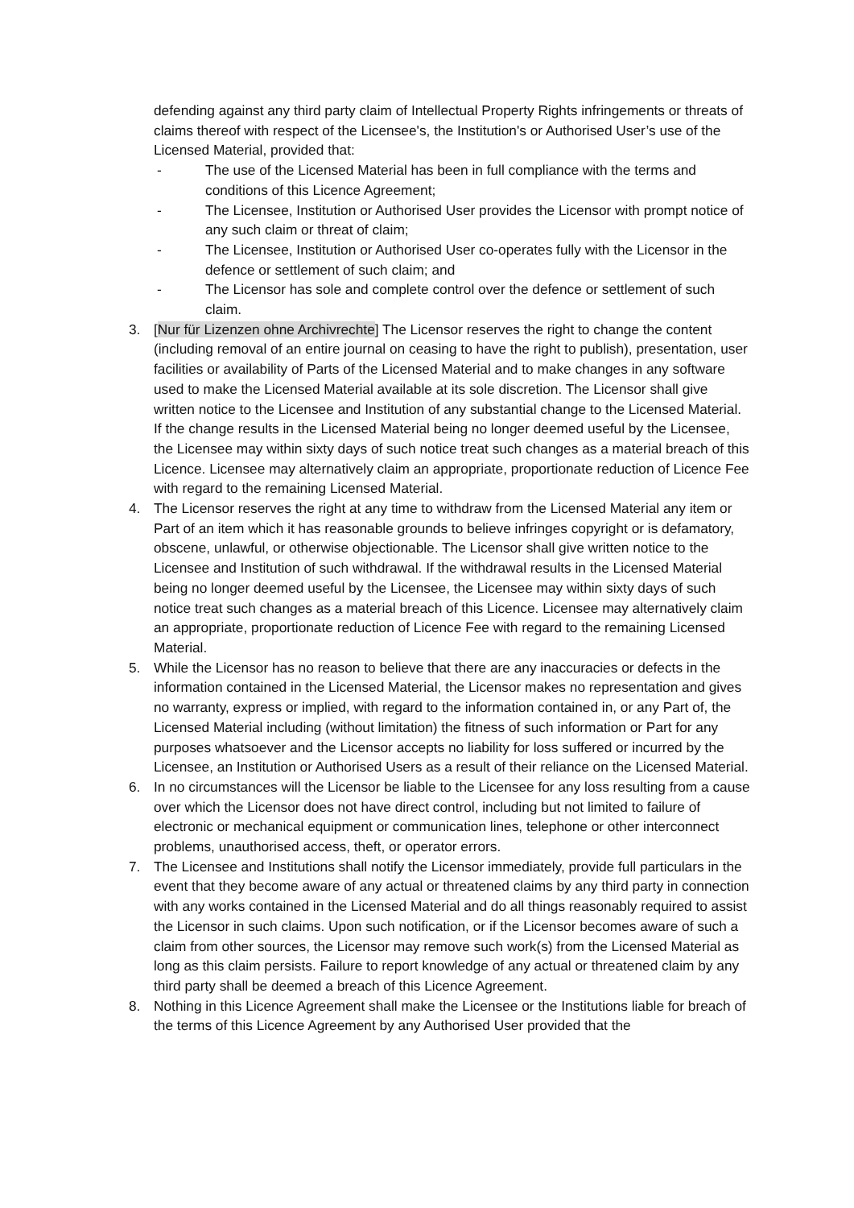defending against any third party claim of Intellectual Property Rights infringements or threats of claims thereof with respect of the Licensee's, the Institution's or Authorised User’s use of the Licensed Material, provided that:
- The use of the Licensed Material has been in full compliance with the terms and conditions of this Licence Agreement;
- The Licensee, Institution or Authorised User provides the Licensor with prompt notice of any such claim or threat of claim;
- The Licensee, Institution or Authorised User co-operates fully with the Licensor in the defence or settlement of such claim; and
- The Licensor has sole and complete control over the defence or settlement of such claim.
3. [Nur für Lizenzen ohne Archivrechte] The Licensor reserves the right to change the content (including removal of an entire journal on ceasing to have the right to publish), presentation, user facilities or availability of Parts of the Licensed Material and to make changes in any software used to make the Licensed Material available at its sole discretion. The Licensor shall give written notice to the Licensee and Institution of any substantial change to the Licensed Material. If the change results in the Licensed Material being no longer deemed useful by the Licensee, the Licensee may within sixty days of such notice treat such changes as a material breach of this Licence. Licensee may alternatively claim an appropriate, proportionate reduction of Licence Fee with regard to the remaining Licensed Material.
4. The Licensor reserves the right at any time to withdraw from the Licensed Material any item or Part of an item which it has reasonable grounds to believe infringes copyright or is defamatory, obscene, unlawful, or otherwise objectionable. The Licensor shall give written notice to the Licensee and Institution of such withdrawal. If the withdrawal results in the Licensed Material being no longer deemed useful by the Licensee, the Licensee may within sixty days of such notice treat such changes as a material breach of this Licence. Licensee may alternatively claim an appropriate, proportionate reduction of Licence Fee with regard to the remaining Licensed Material.
5. While the Licensor has no reason to believe that there are any inaccuracies or defects in the information contained in the Licensed Material, the Licensor makes no representation and gives no warranty, express or implied, with regard to the information contained in, or any Part of, the Licensed Material including (without limitation) the fitness of such information or Part for any purposes whatsoever and the Licensor accepts no liability for loss suffered or incurred by the Licensee, an Institution or Authorised Users as a result of their reliance on the Licensed Material.
6. In no circumstances will the Licensor be liable to the Licensee for any loss resulting from a cause over which the Licensor does not have direct control, including but not limited to failure of electronic or mechanical equipment or communication lines, telephone or other interconnect problems, unauthorised access, theft, or operator errors.
7. The Licensee and Institutions shall notify the Licensor immediately, provide full particulars in the event that they become aware of any actual or threatened claims by any third party in connection with any works contained in the Licensed Material and do all things reasonably required to assist the Licensor in such claims. Upon such notification, or if the Licensor becomes aware of such a claim from other sources, the Licensor may remove such work(s) from the Licensed Material as long as this claim persists. Failure to report knowledge of any actual or threatened claim by any third party shall be deemed a breach of this Licence Agreement.
8. Nothing in this Licence Agreement shall make the Licensee or the Institutions liable for breach of the terms of this Licence Agreement by any Authorised User provided that the